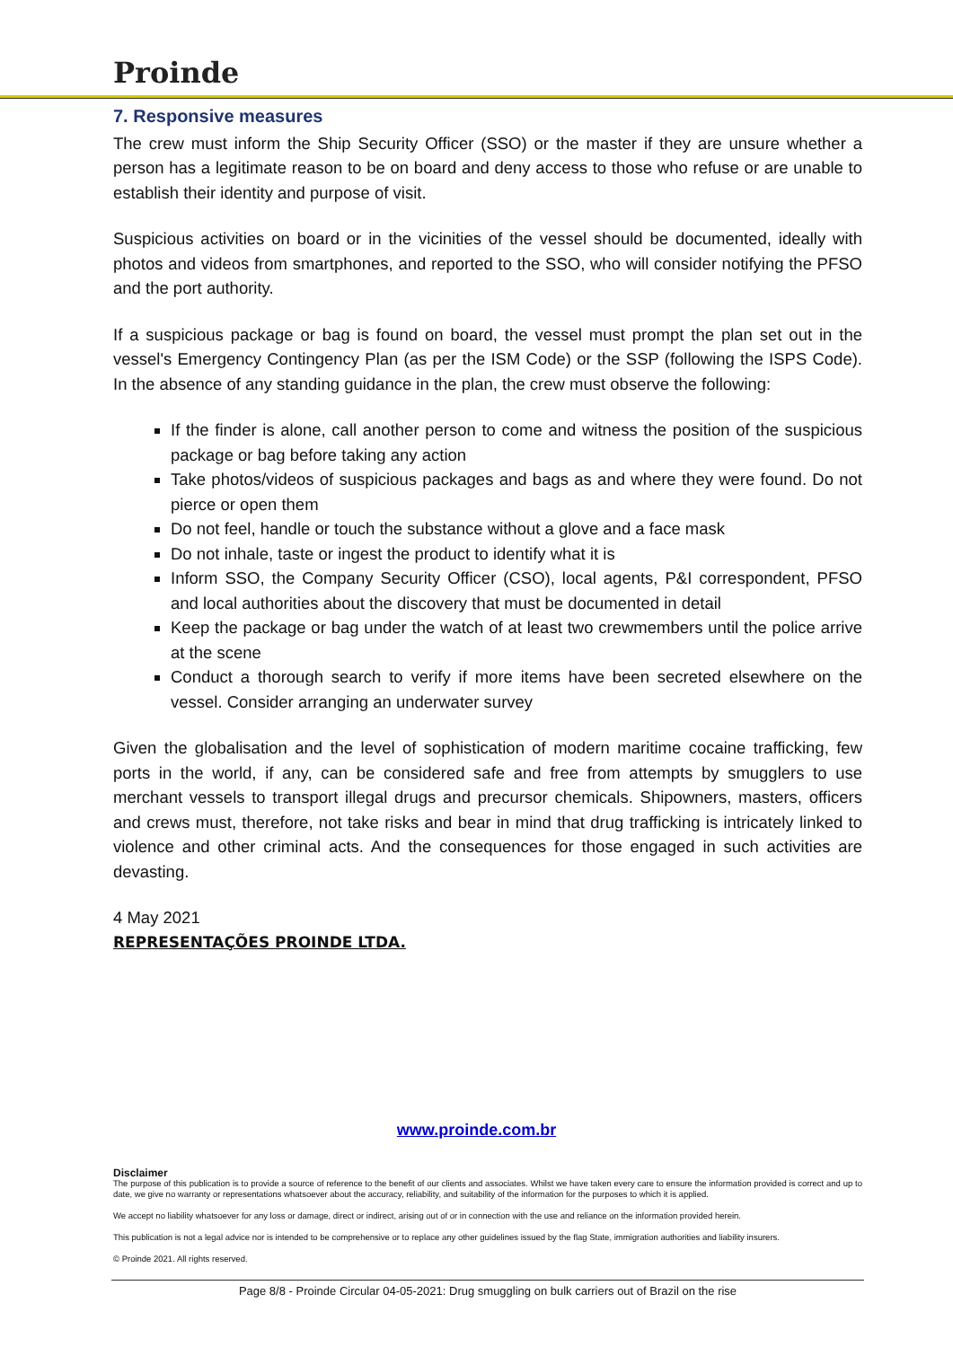Proinde
7. Responsive measures
The crew must inform the Ship Security Officer (SSO) or the master if they are unsure whether a person has a legitimate reason to be on board and deny access to those who refuse or are unable to establish their identity and purpose of visit.
Suspicious activities on board or in the vicinities of the vessel should be documented, ideally with photos and videos from smartphones, and reported to the SSO, who will consider notifying the PFSO and the port authority.
If a suspicious package or bag is found on board, the vessel must prompt the plan set out in the vessel's Emergency Contingency Plan (as per the ISM Code) or the SSP (following the ISPS Code). In the absence of any standing guidance in the plan, the crew must observe the following:
If the finder is alone, call another person to come and witness the position of the suspicious package or bag before taking any action
Take photos/videos of suspicious packages and bags as and where they were found. Do not pierce or open them
Do not feel, handle or touch the substance without a glove and a face mask
Do not inhale, taste or ingest the product to identify what it is
Inform SSO, the Company Security Officer (CSO), local agents, P&I correspondent, PFSO and local authorities about the discovery that must be documented in detail
Keep the package or bag under the watch of at least two crewmembers until the police arrive at the scene
Conduct a thorough search to verify if more items have been secreted elsewhere on the vessel. Consider arranging an underwater survey
Given the globalisation and the level of sophistication of modern maritime cocaine trafficking, few ports in the world, if any, can be considered safe and free from attempts by smugglers to use merchant vessels to transport illegal drugs and precursor chemicals. Shipowners, masters, officers and crews must, therefore, not take risks and bear in mind that drug trafficking is intricately linked to violence and other criminal acts. And the consequences for those engaged in such activities are devasting.
4 May 2021
REPRESENTAÇÕES PROINDE LTDA.
www.proinde.com.br
Disclaimer
The purpose of this publication is to provide a source of reference to the benefit of our clients and associates. Whilst we have taken every care to ensure the information provided is correct and up to date, we give no warranty or representations whatsoever about the accuracy, reliability, and suitability of the information for the purposes to which it is applied.
We accept no liability whatsoever for any loss or damage, direct or indirect, arising out of or in connection with the use and reliance on the information provided herein.
This publication is not a legal advice nor is intended to be comprehensive or to replace any other guidelines issued by the flag State, immigration authorities and liability insurers.
© Proinde 2021. All rights reserved.
Page 8/8 - Proinde Circular 04-05-2021: Drug smuggling on bulk carriers out of Brazil on the rise